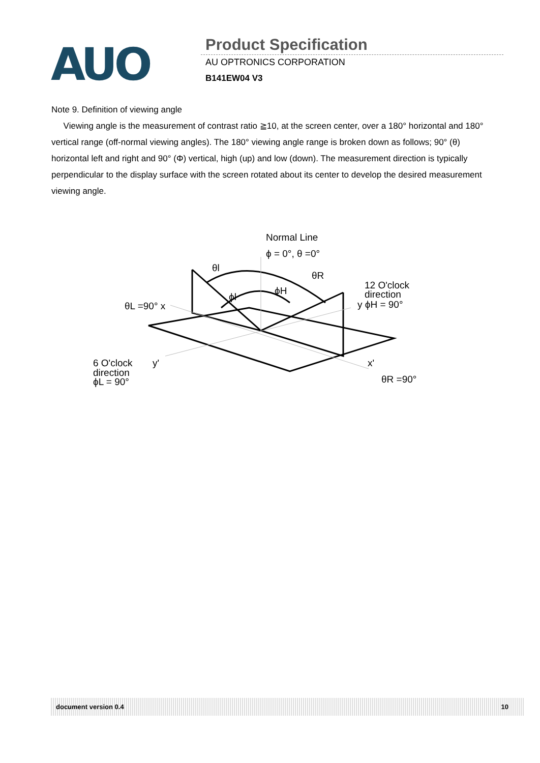AUO Product Specification
AU OPTRONICS CORPORATION
B141EW04 V3
Note 9. Definition of viewing angle
Viewing angle is the measurement of contrast ratio ≧10, at the screen center, over a 180° horizontal and 180° vertical range (off-normal viewing angles). The 180° viewing angle range is broken down as follows; 90° (θ) horizontal left and right and 90° (Φ) vertical, high (up) and low (down). The measurement direction is typically perpendicular to the display surface with the screen rotated about its center to develop the desired measurement viewing angle.
Normal Line
ϕ = 0°, θ =0°
θl
θR
ϕH
ϕl
12 O'clock
direction
y ϕH = 90°
θL =90° x
6 O'clock
direction
ϕL = 90°
y'
x'
θR =90°
document version 0.4 10